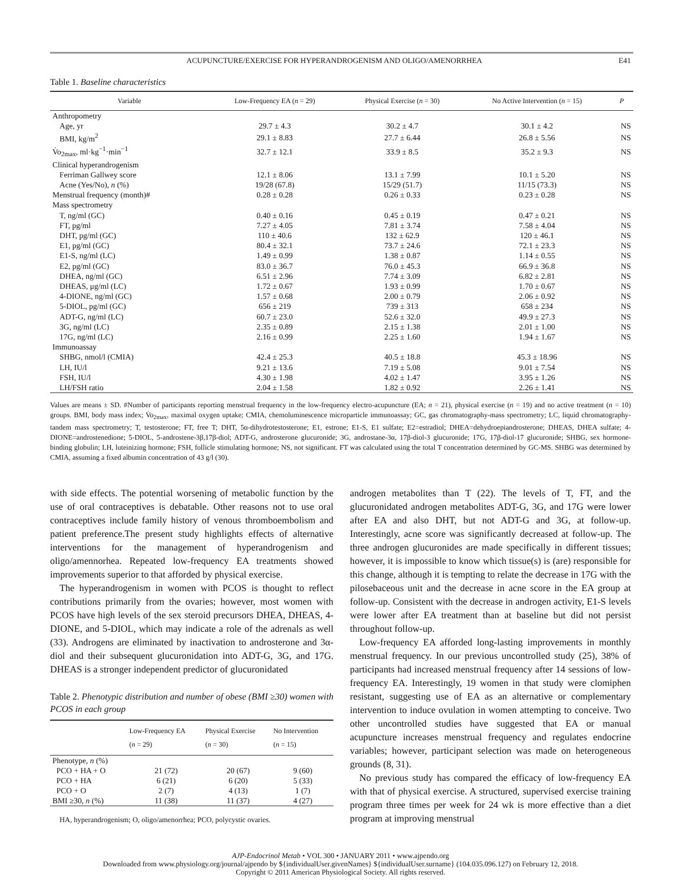ACUPUNCTURE/EXERCISE FOR HYPERANDROGENISM AND OLIGO/AMENORRHEA E41
Table 1. Baseline characteristics
| Variable | Low-Frequency EA ( n = 29) | Physical Exercise ( n = 30) | No Active Intervention ( n = 15) | P |
| --- | --- | --- | --- | --- |
| Anthropometry | | | | |
| Age, yr | 29.7 ± 4.3 | 30.2 ± 4.7 | 30.1 ± 4.2 | NS |
| BMI, kg/m<sup>2</sup> | 29.1 ± 8.83 | 27.7 ± 6.44 | 26.8 ± 5.56 | NS |
| V̇o<sub>2max</sub>, ml·kg<sup>−1</sup>·min<sup>−1</sup> | 32.7 ± 12.1 | 33.9 ± 8.5 | 35.2 ± 9.3 | NS |
| Clinical hyperandrogenism | | | | |
| Ferriman Gallwey score | 12.1 ± 8.06 | 13.1 ± 7.99 | 10.1 ± 5.20 | NS |
| Acne (Yes/No), n (%) | 19/28 (67.8) | 15/29 (51.7) | 11/15 (73.3) | NS |
| Menstrual frequency (month)# | 0.28 ± 0.28 | 0.26 ± 0.33 | 0.23 ± 0.28 | NS |
| Mass spectrometry | | | | |
| T, ng/ml (GC) | 0.40 ± 0.16 | 0.45 ± 0.19 | 0.47 ± 0.21 | NS |
| FT, pg/ml | 7.27 ± 4.05 | 7.81 ± 3.74 | 7.58 ± 4.04 | NS |
| DHT, pg/ml (GC) | 110 ± 40.6 | 132 ± 62.9 | 120 ± 46.1 | NS |
| E1, pg/ml (GC) | 80.4 ± 32.1 | 73.7 ± 24.6 | 72.1 ± 23.3 | NS |
| E1-S, ng/ml (LC) | 1.49 ± 0.99 | 1.38 ± 0.87 | 1.14 ± 0.55 | NS |
| E2, pg/ml (GC) | 83.0 ± 36.7 | 76.0 ± 45.3 | 66.9 ± 36.8 | NS |
| DHEA, ng/ml (GC) | 6.51 ± 2.96 | 7.74 ± 3.09 | 6.82 ± 2.81 | NS |
| DHEAS, μg/ml (LC) | 1.72 ± 0.67 | 1.93 ± 0.99 | 1.70 ± 0.67 | NS |
| 4-DIONE, ng/ml (GC) | 1.57 ± 0.68 | 2.00 ± 0.79 | 2.06 ± 0.92 | NS |
| 5-DIOL, pg/ml (GC) | 656 ± 219 | 739 ± 313 | 658 ± 234 | NS |
| ADT-G, ng/ml (LC) | 60.7 ± 23.0 | 52.6 ± 32.0 | 49.9 ± 27.3 | NS |
| 3G, ng/ml (LC) | 2.35 ± 0.89 | 2.15 ± 1.38 | 2.01 ± 1.00 | NS |
| 17G, ng/ml (LC) | 2.16 ± 0.99 | 2.25 ± 1.60 | 1.94 ± 1.67 | NS |
| Immunoassay | | | | |
| SHBG, nmol/l (CMIA) | 42.4 ± 25.3 | 40.5 ± 18.8 | 45.3 ± 18.96 | NS |
| LH, IU/l | 9.21 ± 13.6 | 7.19 ± 5.08 | 9.01 ± 7.54 | NS |
| FSH, IU/l | 4.30 ± 1.98 | 4.02 ± 1.47 | 3.95 ± 1.26 | NS |
| LH/FSH ratio | 2.04 ± 1.58 | 1.82 ± 0.92 | 2.26 ± 1.41 | NS |
Values are means ± SD. #Number of participants reporting menstrual frequency in the low-frequency electro-acupuncture (EA; n = 21), physical exercise (n = 19) and no active treatment (n = 10) groups. BMI, body mass index; V̇o<sub>2max</sub>, maximal oxygen uptake; CMIA, chemoluminescence microparticle immunoassay; GC, gas chromatography-mass spectrometry; LC, liquid chromatography-tandem mass spectrometry; T, testosterone; FT, free T; DHT, 5α-dihydrotestosterone; E1, estrone; E1-S, E1 sulfate; E2=estradiol; DHEA=dehydroepiandrosterone; DHEAS, DHEA sulfate; 4-DIONE=androstenedione; 5-DIOL, 5-androstene-3β,17β-diol; ADT-G, androsterone glucuronide; 3G, androstane-3α, 17β-diol-3 glucuronide; 17G, 17β-diol-17 glucuronide; SHBG, sex hormone-binding globulin; LH, luteinizing hormone; FSH, follicle stimulating hormone; NS, not significant. FT was calculated using the total T concentration determined by GC-MS. SHBG was determined by CMIA, assuming a fixed albumin concentration of 43 g/l (30).
with side effects. The potential worsening of metabolic function by the use of oral contraceptives is debatable. Other reasons not to use oral contraceptives include family history of venous thromboembolism and patient preference.The present study highlights effects of alternative interventions for the management of hyperandrogenism and oligo/amennorhea. Repeated low-frequency EA treatments showed improvements superior to that afforded by physical exercise.
The hyperandrogenism in women with PCOS is thought to reflect contributions primarily from the ovaries; however, most women with PCOS have high levels of the sex steroid precursors DHEA, DHEAS, 4-DIONE, and 5-DIOL, which may indicate a role of the adrenals as well (33). Androgens are eliminated by inactivation to androsterone and 3α-diol and their subsequent glucuronidation into ADT-G, 3G, and 17G. DHEAS is a stronger independent predictor of glucuronidated
Table 2. Phenotypic distribution and number of obese (BMI ≥30) women with PCOS in each group
| | Low-Frequency EA ( n = 29) | Physical Exercise ( n = 30) | No Intervention ( n = 15) |
| --- | --- | --- | --- |
| Phenotype, n (%) | | | |
| PCO + HA + O | 21 (72) | 20 (67) | 9 (60) |
| PCO + HA | 6 (21) | 6 (20) | 5 (33) |
| PCO + O | 2 (7) | 4 (13) | 1 (7) |
| BMI ≥30, n (%) | 11 (38) | 11 (37) | 4 (27) |
HA, hyperandrogenism; O, oligo/amenorrhea; PCO, polycystic ovaries.
androgen metabolites than T (22). The levels of T, FT, and the glucuronidated androgen metabolites ADT-G, 3G, and 17G were lower after EA and also DHT, but not ADT-G and 3G, at follow-up. Interestingly, acne score was significantly decreased at follow-up. The three androgen glucuronides are made specifically in different tissues; however, it is impossible to know which tissue(s) is (are) responsible for this change, although it is tempting to relate the decrease in 17G with the pilosebaceous unit and the decrease in acne score in the EA group at follow-up. Consistent with the decrease in androgen activity, E1-S levels were lower after EA treatment than at baseline but did not persist throughout follow-up.
Low-frequency EA afforded long-lasting improvements in monthly menstrual frequency. In our previous uncontrolled study (25), 38% of participants had increased menstrual frequency after 14 sessions of low-frequency EA. Interestingly, 19 women in that study were clomiphen resistant, suggesting use of EA as an alternative or complementary intervention to induce ovulation in women attempting to conceive. Two other uncontrolled studies have suggested that EA or manual acupuncture increases menstrual frequency and regulates endocrine variables; however, participant selection was made on heterogeneous grounds (8, 31).
No previous study has compared the efficacy of low-frequency EA with that of physical exercise. A structured, supervised exercise training program three times per week for 24 wk is more effective than a diet program at improving menstrual
AJP-Endocrinol Metab • VOL 300 • JANUARY 2011 • www.ajpendo.org
Downloaded from www.physiology.org/journal/ajpendo by ${individualUser.givenNames} ${individualUser.surname} (104.035.096.127) on February 12, 2018.
Copyright © 2011 American Physiological Society. All rights reserved.